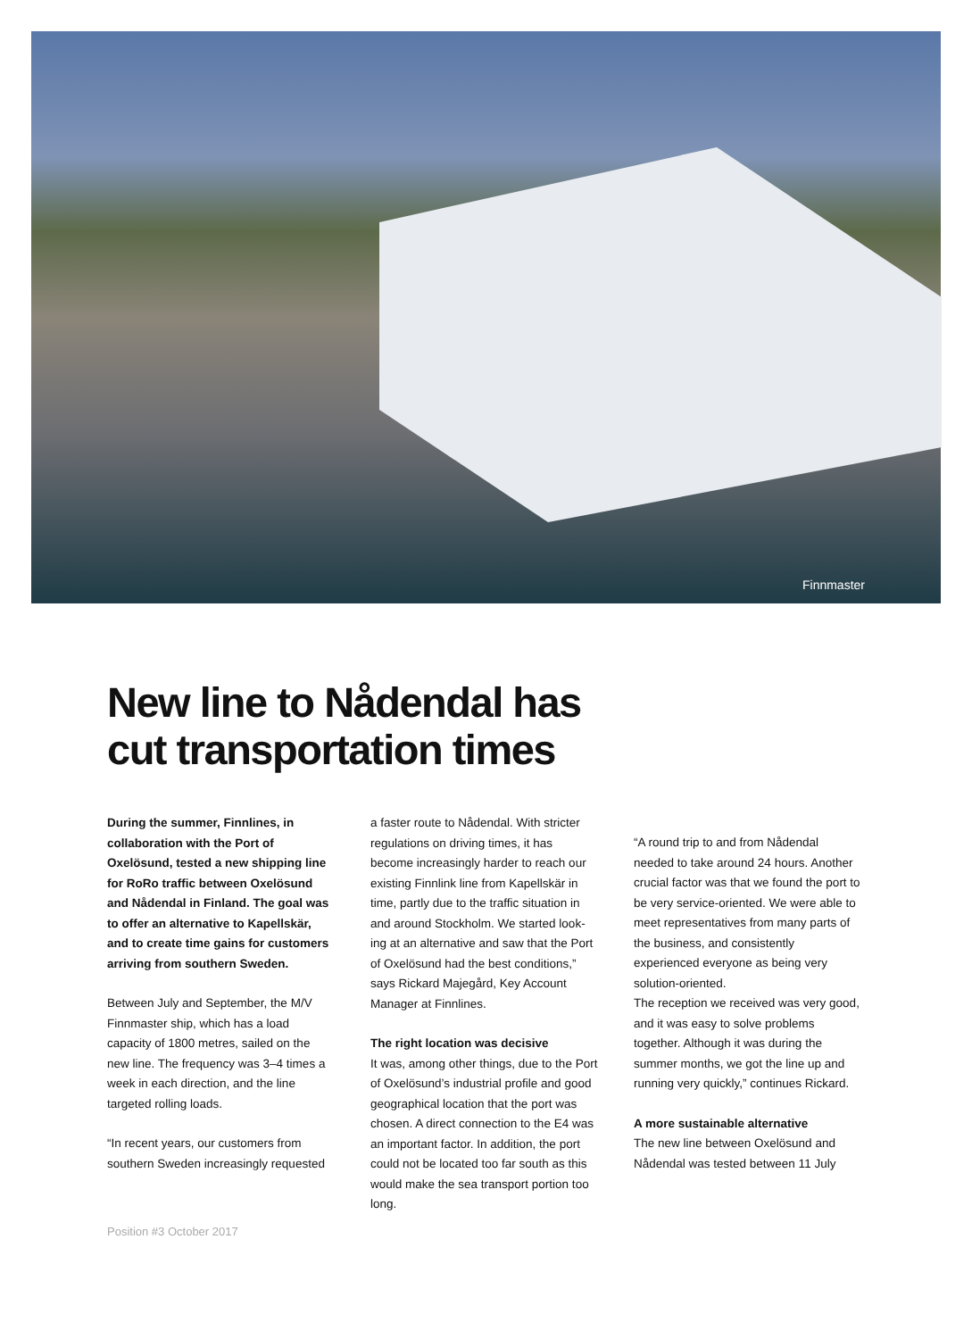Finnmaster
New line to Nådendal has
cut transportation times
During the summer, Finnlines, in collaboration with the Port of Oxelösund, tested a new shipping line for RoRo traffic between Oxelösund and Nådendal in Finland. The goal was to offer an alternative to Kapellskär, and to create time gains for customers arriving from southern Sweden.
Between July and September, the M/V Finnmaster ship, which has a load capacity of 1800 metres, sailed on the new line. The frequency was 3–4 times a week in each direction, and the line targeted rolling loads.
“In recent years, our customers from southern Sweden increasingly requested
a faster route to Nådendal. With stricter regulations on driving times, it has become increasingly harder to reach our existing Finnlink line from Kapellskär in time, partly due to the traffic situation in and around Stockholm. We started look-ing at an alternative and saw that the Port of Oxelösund had the best conditions,” says Rickard Majegård, Key Account Manager at Finnlines.
The right location was decisive
It was, among other things, due to the Port of Oxelösund’s industrial profile and good geographical location that the port was chosen. A direct connection to the E4 was an important factor. In addition, the port could not be located too far south as this would make the sea transport portion too long.
“A round trip to and from Nådendal needed to take around 24 hours. Another crucial factor was that we found the port to be very service-oriented. We were able to meet representatives from many parts of the business, and consistently experienced everyone as being very solution-oriented.
The reception we received was very good, and it was easy to solve problems together. Although it was during the summer months, we got the line up and running very quickly,” continues Rickard.
A more sustainable alternative
The new line between Oxelösund and Nådendal was tested between 11 July
Position #3 October 2017